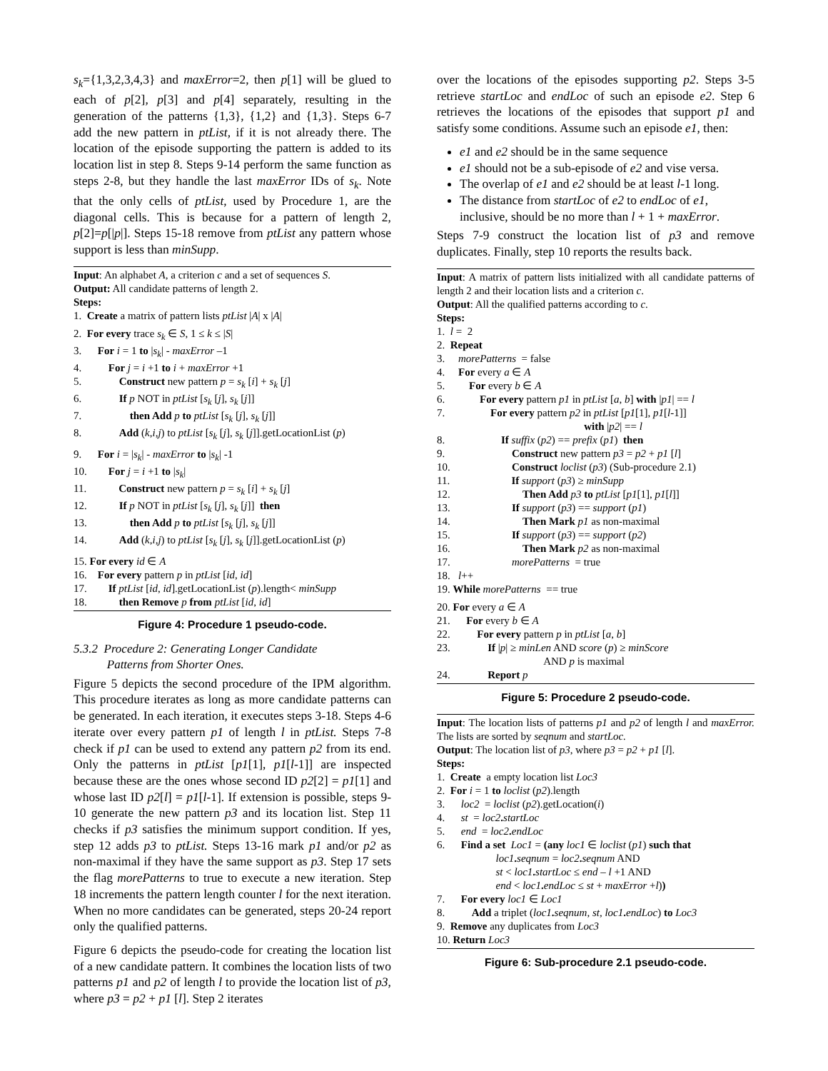s<sub>k</sub>={1,3,2,3,4,3} and maxError=2, then p[1] will be glued to each of p[2], p[3] and p[4] separately, resulting in the generation of the patterns {1,3}, {1,2} and {1,3}. Steps 6-7 add the new pattern in ptList, if it is not already there. The location of the episode supporting the pattern is added to its location list in step 8. Steps 9-14 perform the same function as steps 2-8, but they handle the last maxError IDs of s<sub>k</sub>. Note that the only cells of ptList, used by Procedure 1, are the diagonal cells. This is because for a pattern of length 2, p[2]=p[|p|]. Steps 15-18 remove from ptList any pattern whose support is less than minSupp.
Input: An alphabet A, a criterion c and a set of sequences S.
Output: All candidate patterns of length 2.
Steps:
1. Create a matrix of pattern lists ptList |A| x |A|
2. For every trace s<sub>k</sub> ∈ S, 1 ≤ k ≤ |S|
3. For i = 1 to |s<sub>k</sub>| - maxError –1
4. For j = i +1 to i + maxError +1
5. Construct new pattern p = s<sub>k</sub> [i] + s<sub>k</sub> [j]
6. If p NOT in ptList [s<sub>k</sub> [j], s<sub>k</sub> [j]]
7. then Add p to ptList [s<sub>k</sub> [j], s<sub>k</sub> [j]]
8. Add (k,i,j) to ptList [s<sub>k</sub> [j], s<sub>k</sub> [j]].getLocationList (p)
9. For i = |s<sub>k</sub>| - maxError to |s<sub>k</sub>| -1
10. For j = i +1 to |s<sub>k</sub>|
11. Construct new pattern p = s<sub>k</sub> [i] + s<sub>k</sub> [j]
12. If p NOT in ptList [s<sub>k</sub> [j], s<sub>k</sub> [j]] then
13. then Add p to ptList [s<sub>k</sub> [j], s<sub>k</sub> [j]]
14. Add (k,i,j) to ptList [s<sub>k</sub> [j], s<sub>k</sub> [j]].getLocationList (p)
15. For every id ∈ A
16. For every pattern p in ptList [id, id]
17. If ptList [id, id].getLocationList (p).length< minSupp
18. then Remove p from ptList [id, id]
Figure 4: Procedure 1 pseudo-code.
5.3.2 Procedure 2: Generating Longer Candidate
Patterns from Shorter Ones.
Figure 5 depicts the second procedure of the IPM algorithm. This procedure iterates as long as more candidate patterns can be generated. In each iteration, it executes steps 3-18. Steps 4-6 iterate over every pattern p1 of length l in ptList. Steps 7-8 check if p1 can be used to extend any pattern p2 from its end. Only the patterns in ptList [p1[1], p1[l-1]] are inspected because these are the ones whose second ID p2[2] = p1[1] and whose last ID p2[l] = p1[l-1]. If extension is possible, steps 9-10 generate the new pattern p3 and its location list. Step 11 checks if p3 satisfies the minimum support condition. If yes, step 12 adds p3 to ptList. Steps 13-16 mark p1 and/or p2 as non-maximal if they have the same support as p3. Step 17 sets the flag morePatterns to true to execute a new iteration. Step 18 increments the pattern length counter l for the next iteration. When no more candidates can be generated, steps 20-24 report only the qualified patterns.
Figure 6 depicts the pseudo-code for creating the location list of a new candidate pattern. It combines the location lists of two patterns p1 and p2 of length l to provide the location list of p3, where p3 = p2 + p1 [l]. Step 2 iterates
over the locations of the episodes supporting p2. Steps 3-5 retrieve startLoc and endLoc of such an episode e2. Step 6 retrieves the locations of the episodes that support p1 and satisfy some conditions. Assume such an episode e1, then:
e1 and e2 should be in the same sequence
e1 should not be a sub-episode of e2 and vise versa.
The overlap of e1 and e2 should be at least l-1 long.
The distance from startLoc of e2 to endLoc of e1, inclusive, should be no more than l + 1 + maxError.
Steps 7-9 construct the location list of p3 and remove duplicates. Finally, step 10 reports the results back.
Input: A matrix of pattern lists initialized with all candidate patterns of length 2 and their location lists and a criterion c.
Output: All the qualified patterns according to c.
Steps:
1. l = 2
2. Repeat
3. morePatterns = false
4. For every a ∈ A
5. For every b ∈ A
6. For every pattern p1 in ptList [a, b] with |p1| == l
7. For every pattern p2 in ptList [p1[1], p1[l-1]]
with |p2| == l
8. If suffix (p2) == prefix (p1) then
9. Construct new pattern p3 = p2 + p1 [l]
10. Construct loclist (p3) (Sub-procedure 2.1)
11. If support (p3) ≥ minSupp
12. Then Add p3 to ptList [p1[1], p1[l]]
13. If support (p3) == support (p1)
14. Then Mark p1 as non-maximal
15. If support (p3) == support (p2)
16. Then Mark p2 as non-maximal
17. morePatterns = true
18. l++
19. While morePatterns == true
20. For every a ∈ A
21. For every b ∈ A
22. For every pattern p in ptList [a, b]
23. If |p| ≥ minLen AND score (p) ≥ minScore
AND p is maximal
24. Report p
Figure 5: Procedure 2 pseudo-code.
Input: The location lists of patterns p1 and p2 of length l and maxError. The lists are sorted by seqnum and startLoc.
Output: The location list of p3, where p3 = p2 + p1 [l].
Steps:
1. Create a empty location list Loc3
2. For i = 1 to loclist (p2).length
3. loc2 = loclist (p2).getLocation(i)
4. st = loc2. startLoc
5. end = loc2. endLoc
6. Find a set Loc1 = (any loc1 ∈ loclist (p1) such that
loc1. seqnum = loc2. seqnum AND
st < loc1. startLoc ≤ end – l +1 AND
end < loc1. endLoc ≤ st + maxError +l))
7. For every loc1 ∈ Loc1
8. Add a triplet (loc1. seqnum, st, loc1. endLoc) to Loc3
9. Remove any duplicates from Loc3
10. Return Loc3
Figure 6: Sub-procedure 2.1 pseudo-code.